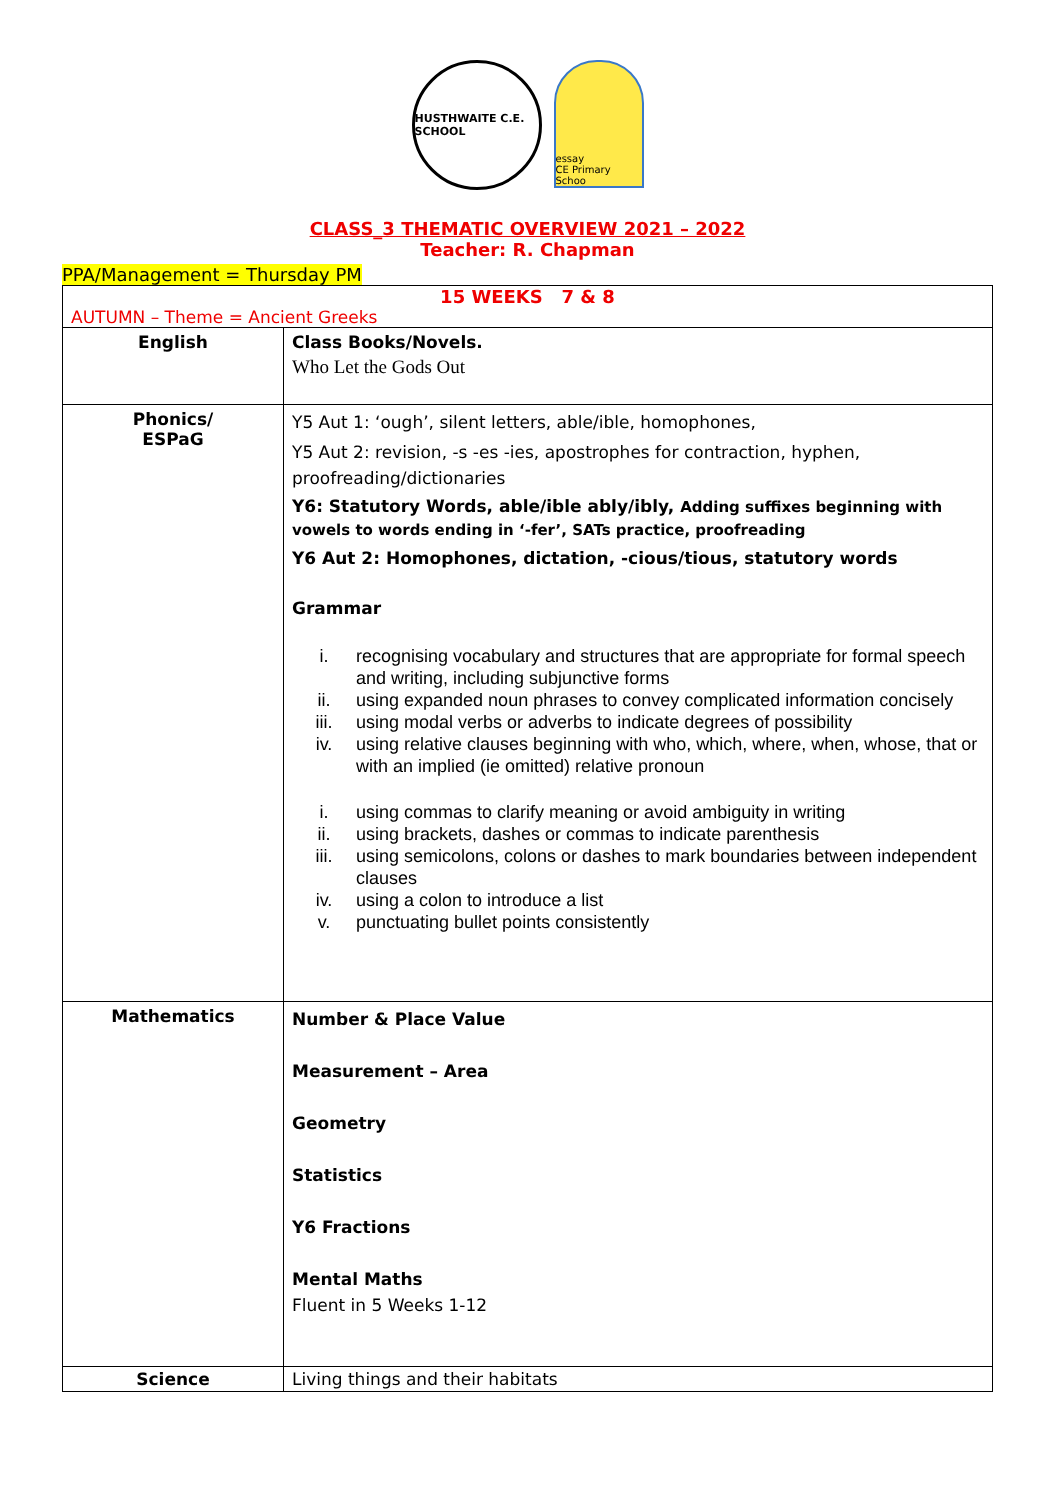HUSTHWAITE C.E. SCHOOL
essay
CE Primary Schoo
CLASS_3 THEMATIC OVERVIEW 2021 – 2022
Teacher: R. Chapman
PPA/Management = Thursday PM
| 15 WEEKS 7 & 8 AUTUMN – Theme = Ancient Greeks | |
| English | Class Books/Novels. Who Let the Gods Out |
| Phonics/ ESPaG | Y5 Aut 1: ‘ough’, silent letters, able/ible, homophones, Y5 Aut 2: revision, -s -es -ies, apostrophes for contraction, hyphen, proofreading/dictionaries Y6: Statutory Words, able/ible ably/ibly, Adding suffixes beginning with vowels to words ending in ‘-fer’, SATs practice, proofreading Y6 Aut 2: Homophones, dictation, -cious/tious, statutory words Grammar i. recognising vocabulary and structures that are appropriate for formal speech and writing, including subjunctive forms ii. using expanded noun phrases to convey complicated information concisely iii. using modal verbs or adverbs to indicate degrees of possibility iv. using relative clauses beginning with who, which, where, when, whose, that or with an implied (ie omitted) relative pronoun i. using commas to clarify meaning or avoid ambiguity in writing ii. using brackets, dashes or commas to indicate parenthesis iii. using semicolons, colons or dashes to mark boundaries between independent clauses iv. using a colon to introduce a list v. punctuating bullet points consistently |
| Mathematics | Number & Place Value Measurement – Area Geometry Statistics Y6 Fractions Mental Maths Fluent in 5 Weeks 1-12 |
| Science | Living things and their habitats |